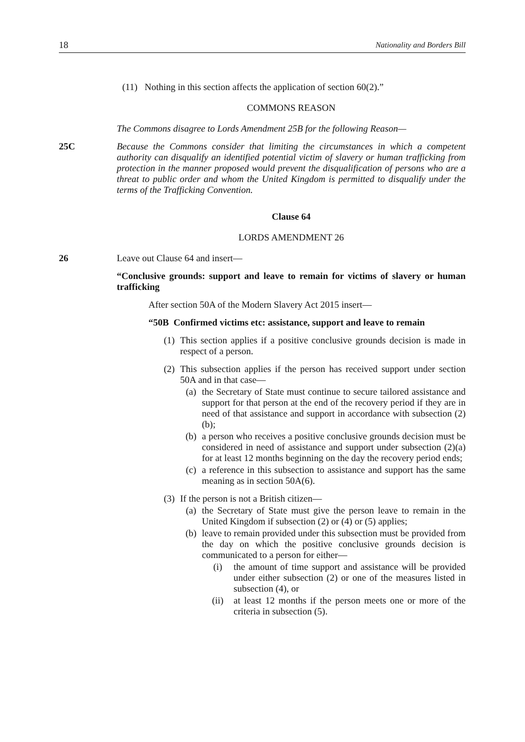18 Nationality and Borders Bill
(11) Nothing in this section affects the application of section 60(2).”
COMMONS REASON
The Commons disagree to Lords Amendment 25B for the following Reason—
25C Because the Commons consider that limiting the circumstances in which a competent authority can disqualify an identified potential victim of slavery or human trafficking from protection in the manner proposed would prevent the disqualification of persons who are a threat to public order and whom the United Kingdom is permitted to disqualify under the terms of the Trafficking Convention.
Clause 64
LORDS AMENDMENT 26
26 Leave out Clause 64 and insert—
“Conclusive grounds: support and leave to remain for victims of slavery or human trafficking
After section 50A of the Modern Slavery Act 2015 insert—
“50B Confirmed victims etc: assistance, support and leave to remain
(1) This section applies if a positive conclusive grounds decision is made in respect of a person.
(2) This subsection applies if the person has received support under section 50A and in that case—
(a) the Secretary of State must continue to secure tailored assistance and support for that person at the end of the recovery period if they are in need of that assistance and support in accordance with subsection (2)(b);
(b) a person who receives a positive conclusive grounds decision must be considered in need of assistance and support under subsection (2)(a) for at least 12 months beginning on the day the recovery period ends;
(c) a reference in this subsection to assistance and support has the same meaning as in section 50A(6).
(3) If the person is not a British citizen—
(a) the Secretary of State must give the person leave to remain in the United Kingdom if subsection (2) or (4) or (5) applies;
(b) leave to remain provided under this subsection must be provided from the day on which the positive conclusive grounds decision is communicated to a person for either—
(i) the amount of time support and assistance will be provided under either subsection (2) or one of the measures listed in subsection (4), or
(ii) at least 12 months if the person meets one or more of the criteria in subsection (5).